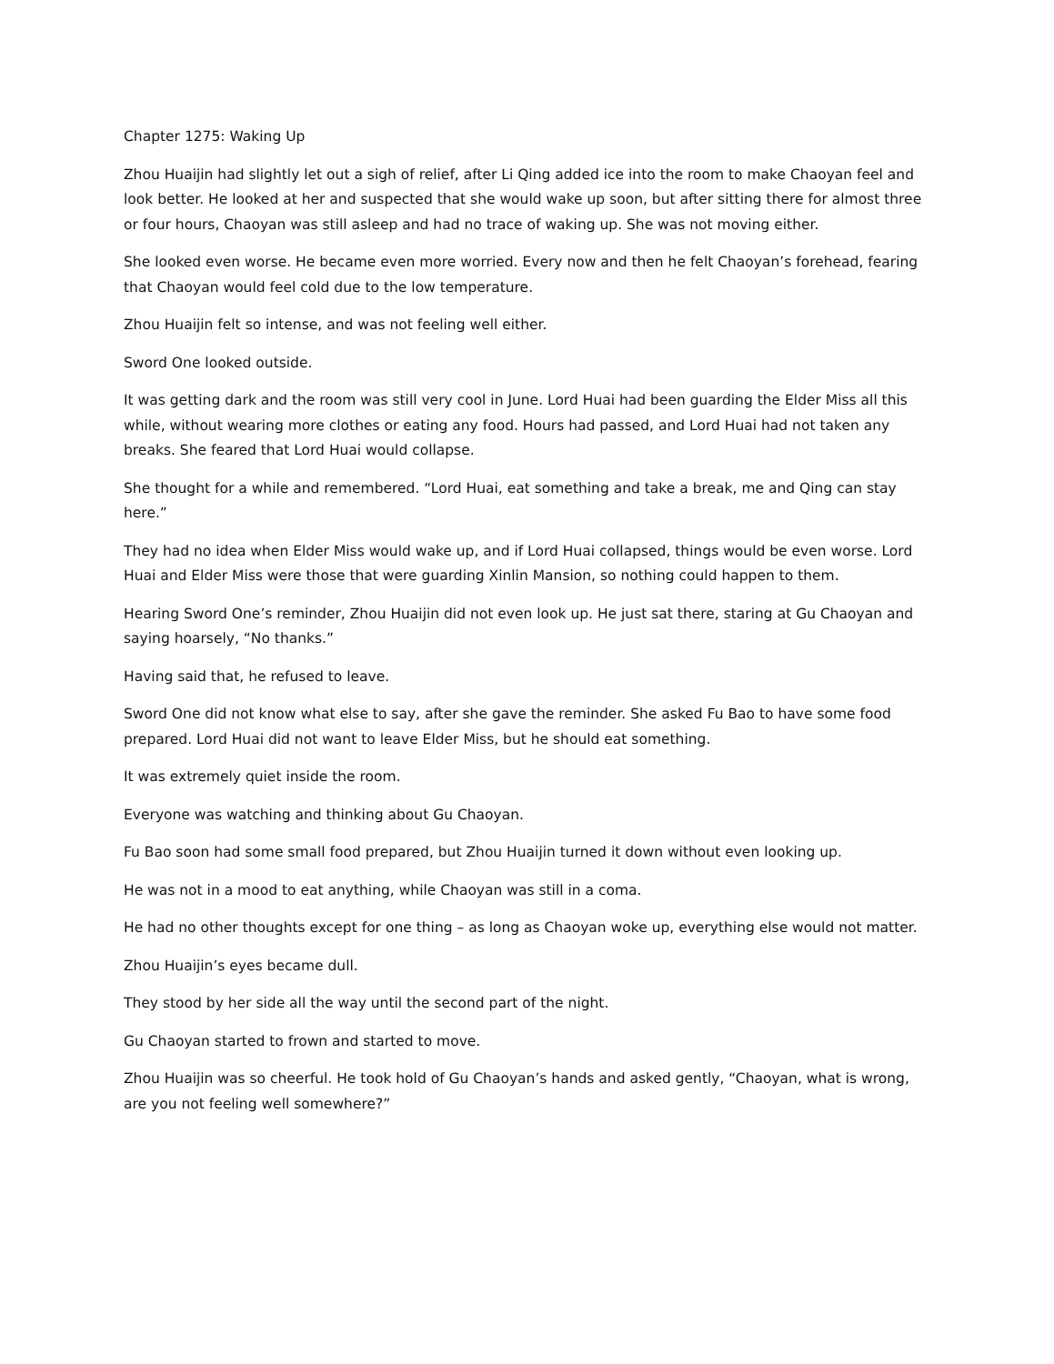Chapter 1275: Waking Up
Zhou Huaijin had slightly let out a sigh of relief, after Li Qing added ice into the room to make Chaoyan feel and look better. He looked at her and suspected that she would wake up soon, but after sitting there for almost three or four hours, Chaoyan was still asleep and had no trace of waking up. She was not moving either.
She looked even worse. He became even more worried. Every now and then he felt Chaoyan’s forehead, fearing that Chaoyan would feel cold due to the low temperature.
Zhou Huaijin felt so intense, and was not feeling well either.
Sword One looked outside.
It was getting dark and the room was still very cool in June. Lord Huai had been guarding the Elder Miss all this while, without wearing more clothes or eating any food. Hours had passed, and Lord Huai had not taken any breaks. She feared that Lord Huai would collapse.
She thought for a while and remembered. “Lord Huai, eat something and take a break, me and Qing can stay here.”
They had no idea when Elder Miss would wake up, and if Lord Huai collapsed, things would be even worse. Lord Huai and Elder Miss were those that were guarding Xinlin Mansion, so nothing could happen to them.
Hearing Sword One’s reminder, Zhou Huaijin did not even look up. He just sat there, staring at Gu Chaoyan and saying hoarsely, “No thanks.”
Having said that, he refused to leave.
Sword One did not know what else to say, after she gave the reminder. She asked Fu Bao to have some food prepared. Lord Huai did not want to leave Elder Miss, but he should eat something.
It was extremely quiet inside the room.
Everyone was watching and thinking about Gu Chaoyan.
Fu Bao soon had some small food prepared, but Zhou Huaijin turned it down without even looking up.
He was not in a mood to eat anything, while Chaoyan was still in a coma.
He had no other thoughts except for one thing – as long as Chaoyan woke up, everything else would not matter.
Zhou Huaijin’s eyes became dull.
They stood by her side all the way until the second part of the night.
Gu Chaoyan started to frown and started to move.
Zhou Huaijin was so cheerful. He took hold of Gu Chaoyan’s hands and asked gently, “Chaoyan, what is wrong, are you not feeling well somewhere?”